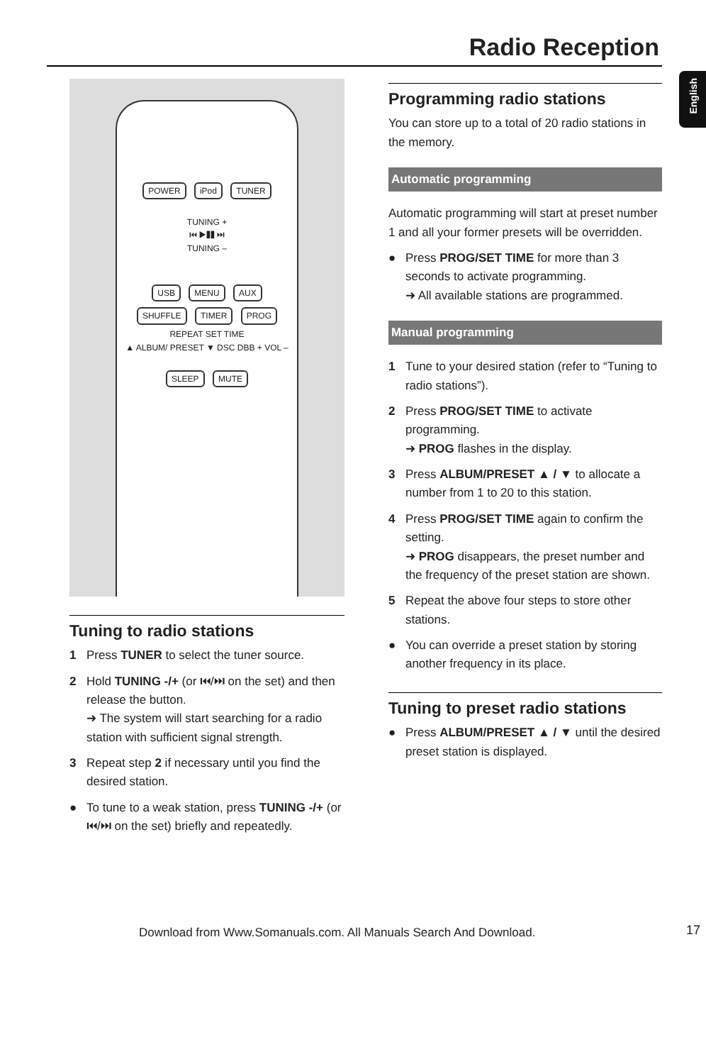Radio Reception
English
POWER iPod TUNER
TUNING +
⏮ ▶❚❚ ⏭
TUNING –
USB MENU AUX
SHUFFLE TIMER PROG
REPEAT SET TIME
▲ ALBUM/ PRESET ▼ DSC DBB + VOL –
SLEEP MUTE
Tuning to radio stations
1 Press TUNER to select the tuner source.
2 Hold TUNING -/+ (or ⏮/⏭ on the set) and then release the button.
➜ The system will start searching for a radio station with sufficient signal strength.
3 Repeat step 2 if necessary until you find the desired station.
● To tune to a weak station, press TUNING -/+ (or ⏮/⏭ on the set) briefly and repeatedly.
Programming radio stations
You can store up to a total of 20 radio stations in the memory.
Automatic programming
Automatic programming will start at preset number 1 and all your former presets will be overridden.
● Press PROG/SET TIME for more than 3 seconds to activate programming.
➜ All available stations are programmed.
Manual programming
1 Tune to your desired station (refer to “Tuning to radio stations”).
2 Press PROG/SET TIME to activate programming.
➜ PROG flashes in the display.
3 Press ALBUM/PRESET ▲ / ▼ to allocate a number from 1 to 20 to this station.
4 Press PROG/SET TIME again to confirm the setting.
➜ PROG disappears, the preset number and the frequency of the preset station are shown.
5 Repeat the above four steps to store other stations.
● You can override a preset station by storing another frequency in its place.
Tuning to preset radio stations
● Press ALBUM/PRESET ▲ / ▼ until the desired preset station is displayed.
Download from Www.Somanuals.com. All Manuals Search And Download.
17